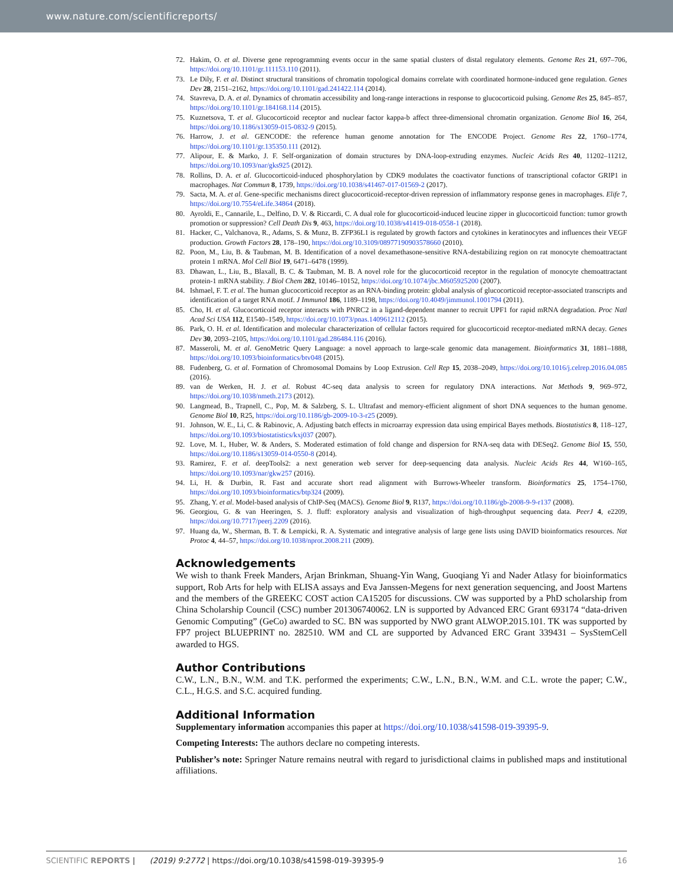www.nature.com/scientificreports/
72. Hakim, O. et al. Diverse gene reprogramming events occur in the same spatial clusters of distal regulatory elements. Genome Res 21, 697–706, https://doi.org/10.1101/gr.111153.110 (2011).
73. Le Dily, F. et al. Distinct structural transitions of chromatin topological domains correlate with coordinated hormone-induced gene regulation. Genes Dev 28, 2151–2162, https://doi.org/10.1101/gad.241422.114 (2014).
74. Stavreva, D. A. et al. Dynamics of chromatin accessibility and long-range interactions in response to glucocorticoid pulsing. Genome Res 25, 845–857, https://doi.org/10.1101/gr.184168.114 (2015).
75. Kuznetsova, T. et al. Glucocorticoid receptor and nuclear factor kappa-b affect three-dimensional chromatin organization. Genome Biol 16, 264, https://doi.org/10.1186/s13059-015-0832-9 (2015).
76. Harrow, J. et al. GENCODE: the reference human genome annotation for The ENCODE Project. Genome Res 22, 1760–1774, https://doi.org/10.1101/gr.135350.111 (2012).
77. Alipour, E. & Marko, J. F. Self-organization of domain structures by DNA-loop-extruding enzymes. Nucleic Acids Res 40, 11202–11212, https://doi.org/10.1093/nar/gks925 (2012).
78. Rollins, D. A. et al. Glucocorticoid-induced phosphorylation by CDK9 modulates the coactivator functions of transcriptional cofactor GRIP1 in macrophages. Nat Commun 8, 1739, https://doi.org/10.1038/s41467-017-01569-2 (2017).
79. Sacta, M. A. et al. Gene-specific mechanisms direct glucocorticoid-receptor-driven repression of inflammatory response genes in macrophages. Elife 7, https://doi.org/10.7554/eLife.34864 (2018).
80. Ayroldi, E., Cannarile, L., Delfino, D. V. & Riccardi, C. A dual role for glucocorticoid-induced leucine zipper in glucocorticoid function: tumor growth promotion or suppression? Cell Death Dis 9, 463, https://doi.org/10.1038/s41419-018-0558-1 (2018).
81. Hacker, C., Valchanova, R., Adams, S. & Munz, B. ZFP36L1 is regulated by growth factors and cytokines in keratinocytes and influences their VEGF production. Growth Factors 28, 178–190, https://doi.org/10.3109/08977190903578660 (2010).
82. Poon, M., Liu, B. & Taubman, M. B. Identification of a novel dexamethasone-sensitive RNA-destabilizing region on rat monocyte chemoattractant protein 1 mRNA. Mol Cell Biol 19, 6471–6478 (1999).
83. Dhawan, L., Liu, B., Blaxall, B. C. & Taubman, M. B. A novel role for the glucocorticoid receptor in the regulation of monocyte chemoattractant protein-1 mRNA stability. J Biol Chem 282, 10146–10152, https://doi.org/10.1074/jbc.M605925200 (2007).
84. Ishmael, F. T. et al. The human glucocorticoid receptor as an RNA-binding protein: global analysis of glucocorticoid receptor-associated transcripts and identification of a target RNA motif. J Immunol 186, 1189–1198, https://doi.org/10.4049/jimmunol.1001794 (2011).
85. Cho, H. et al. Glucocorticoid receptor interacts with PNRC2 in a ligand-dependent manner to recruit UPF1 for rapid mRNA degradation. Proc Natl Acad Sci USA 112, E1540–1549, https://doi.org/10.1073/pnas.1409612112 (2015).
86. Park, O. H. et al. Identification and molecular characterization of cellular factors required for glucocorticoid receptor-mediated mRNA decay. Genes Dev 30, 2093–2105, https://doi.org/10.1101/gad.286484.116 (2016).
87. Masseroli, M. et al. GenoMetric Query Language: a novel approach to large-scale genomic data management. Bioinformatics 31, 1881–1888, https://doi.org/10.1093/bioinformatics/btv048 (2015).
88. Fudenberg, G. et al. Formation of Chromosomal Domains by Loop Extrusion. Cell Rep 15, 2038–2049, https://doi.org/10.1016/j.celrep.2016.04.085 (2016).
89. van de Werken, H. J. et al. Robust 4C-seq data analysis to screen for regulatory DNA interactions. Nat Methods 9, 969–972, https://doi.org/10.1038/nmeth.2173 (2012).
90. Langmead, B., Trapnell, C., Pop, M. & Salzberg, S. L. Ultrafast and memory-efficient alignment of short DNA sequences to the human genome. Genome Biol 10, R25, https://doi.org/10.1186/gb-2009-10-3-r25 (2009).
91. Johnson, W. E., Li, C. & Rabinovic, A. Adjusting batch effects in microarray expression data using empirical Bayes methods. Biostatistics 8, 118–127, https://doi.org/10.1093/biostatistics/kxj037 (2007).
92. Love, M. I., Huber, W. & Anders, S. Moderated estimation of fold change and dispersion for RNA-seq data with DESeq2. Genome Biol 15, 550, https://doi.org/10.1186/s13059-014-0550-8 (2014).
93. Ramirez, F. et al. deepTools2: a next generation web server for deep-sequencing data analysis. Nucleic Acids Res 44, W160–165, https://doi.org/10.1093/nar/gkw257 (2016).
94. Li, H. & Durbin, R. Fast and accurate short read alignment with Burrows-Wheeler transform. Bioinformatics 25, 1754–1760, https://doi.org/10.1093/bioinformatics/btp324 (2009).
95. Zhang, Y. et al. Model-based analysis of ChIP-Seq (MACS). Genome Biol 9, R137, https://doi.org/10.1186/gb-2008-9-9-r137 (2008).
96. Georgiou, G. & van Heeringen, S. J. fluff: exploratory analysis and visualization of high-throughput sequencing data. PeerJ 4, e2209, https://doi.org/10.7717/peerj.2209 (2016).
97. Huang da, W., Sherman, B. T. & Lempicki, R. A. Systematic and integrative analysis of large gene lists using DAVID bioinformatics resources. Nat Protoc 4, 44–57, https://doi.org/10.1038/nprot.2008.211 (2009).
Acknowledgements
We wish to thank Freek Manders, Arjan Brinkman, Shuang-Yin Wang, Guoqiang Yi and Nader Atlasy for bioinformatics support, Rob Arts for help with ELISA assays and Eva Janssen-Megens for next generation sequencing, and Joost Martens and the members of the GREEKC COST action CA15205 for discussions. CW was supported by a PhD scholarship from China Scholarship Council (CSC) number 201306740062. LN is supported by Advanced ERC Grant 693174 “data-driven Genomic Computing” (GeCo) awarded to SC. BN was supported by NWO grant ALWOP.2015.101. TK was supported by FP7 project BLUEPRINT no. 282510. WM and CL are supported by Advanced ERC Grant 339431 – SysStemCell awarded to HGS.
Author Contributions
C.W., L.N., B.N., W.M. and T.K. performed the experiments; C.W., L.N., B.N., W.M. and C.L. wrote the paper; C.W., C.L., H.G.S. and S.C. acquired funding.
Additional Information
Supplementary information accompanies this paper at https://doi.org/10.1038/s41598-019-39395-9.
Competing Interests: The authors declare no competing interests.
Publisher’s note: Springer Nature remains neutral with regard to jurisdictional claims in published maps and institutional affiliations.
SCIENTIFIC REPORTS | (2019) 9:2772 | https://doi.org/10.1038/s41598-019-39395-9 16